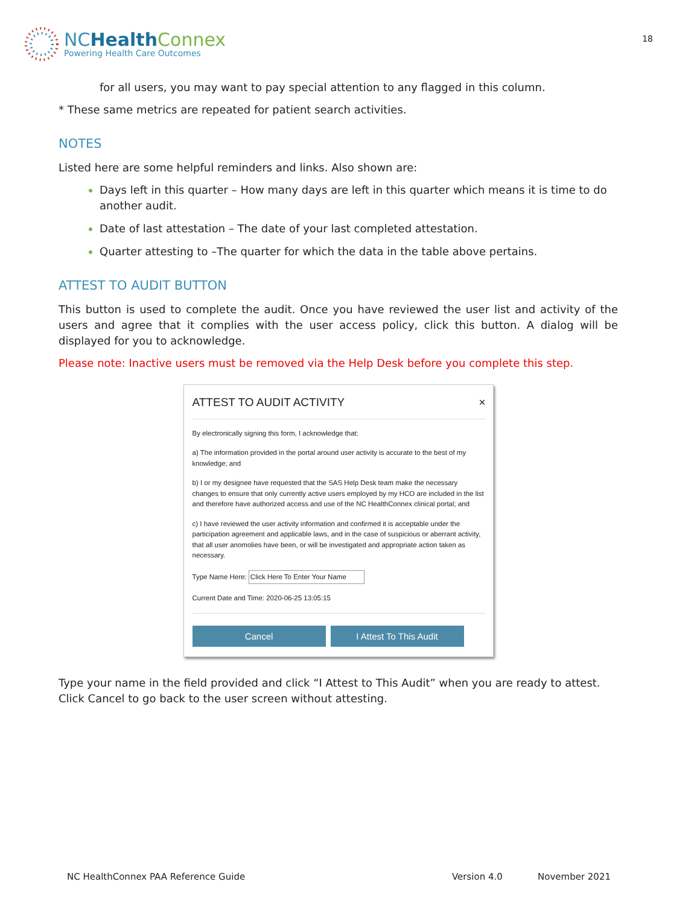NCHealth Connex
Powering Health Care Outcomes
18
for all users, you may want to pay special attention to any flagged in this column.
* These same metrics are repeated for patient search activities.
NOTES
Listed here are some helpful reminders and links. Also shown are:
Days left in this quarter – How many days are left in this quarter which means it is time to do another audit.
Date of last attestation – The date of your last completed attestation.
Quarter attesting to –The quarter for which the data in the table above pertains.
ATTEST TO AUDIT BUTTON
This button is used to complete the audit. Once you have reviewed the user list and activity of the users and agree that it complies with the user access policy, click this button. A dialog will be displayed for you to acknowledge.
Please note: Inactive users must be removed via the Help Desk before you complete this step.
ATTEST TO AUDIT ACTIVITY ×
By electronically signing this form, I acknowledge that:
a) The information provided in the portal around user activity is accurate to the best of my knowledge; and
b) I or my designee have requested that the SAS Help Desk team make the necessary changes to ensure that only currently active users employed by my HCO are included in the list and therefore have authorized access and use of the NC HealthConnex clinical portal; and
c) I have reviewed the user activity information and confirmed it is acceptable under the participation agreement and applicable laws, and in the case of suspicious or aberrant activity, that all user anomolies have been, or will be investigated and appropriate action taken as necessary.
Type Name Here: Click Here To Enter Your Name
Current Date and Time: 2020-06-25 13:05:15
Cancel I Attest To This Audit
Type your name in the field provided and click “I Attest to This Audit” when you are ready to attest. Click Cancel to go back to the user screen without attesting.
NC HealthConnex PAA Reference Guide Version 4.0 November 2021